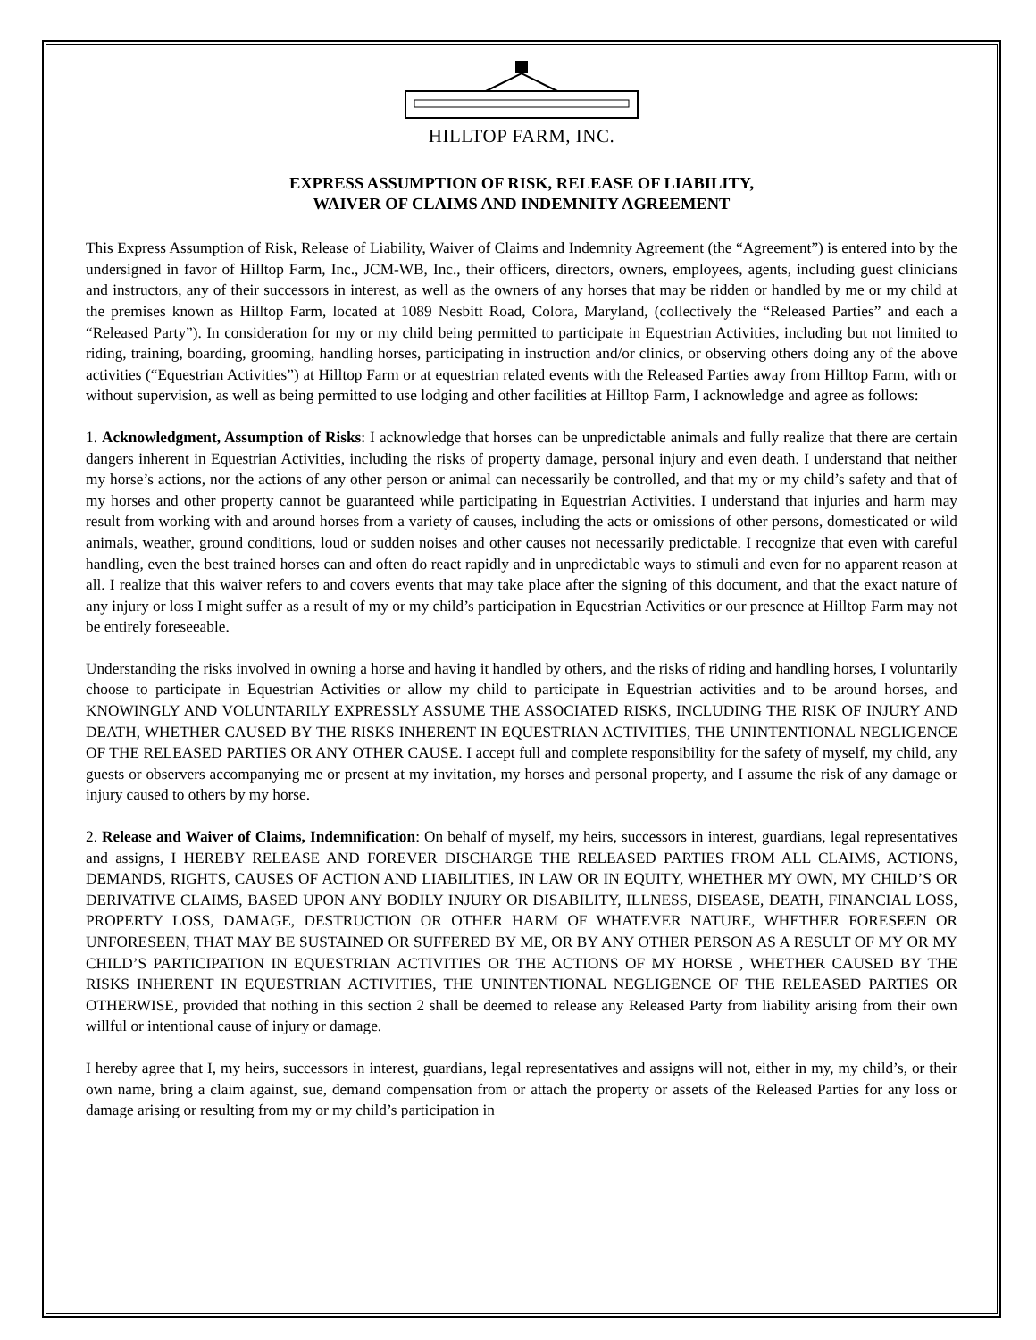HILLTOP FARM, INC.
EXPRESS ASSUMPTION OF RISK, RELEASE OF LIABILITY,
WAIVER OF CLAIMS AND INDEMNITY AGREEMENT
This Express Assumption of Risk, Release of Liability, Waiver of Claims and Indemnity Agreement (the “Agreement”) is entered into by the undersigned in favor of Hilltop Farm, Inc., JCM-WB, Inc., their officers, directors, owners, employees, agents, including guest clinicians and instructors, any of their successors in interest, as well as the owners of any horses that may be ridden or handled by me or my child at the premises known as Hilltop Farm, located at 1089 Nesbitt Road, Colora, Maryland, (collectively the “Released Parties” and each a “Released Party”). In consideration for my or my child being permitted to participate in Equestrian Activities, including but not limited to riding, training, boarding, grooming, handling horses, participating in instruction and/or clinics, or observing others doing any of the above activities (“Equestrian Activities”) at Hilltop Farm or at equestrian related events with the Released Parties away from Hilltop Farm, with or without supervision, as well as being permitted to use lodging and other facilities at Hilltop Farm, I acknowledge and agree as follows:
1. Acknowledgment, Assumption of Risks: I acknowledge that horses can be unpredictable animals and fully realize that there are certain dangers inherent in Equestrian Activities, including the risks of property damage, personal injury and even death. I understand that neither my horse’s actions, nor the actions of any other person or animal can necessarily be controlled, and that my or my child’s safety and that of my horses and other property cannot be guaranteed while participating in Equestrian Activities. I understand that injuries and harm may result from working with and around horses from a variety of causes, including the acts or omissions of other persons, domesticated or wild animals, weather, ground conditions, loud or sudden noises and other causes not necessarily predictable. I recognize that even with careful handling, even the best trained horses can and often do react rapidly and in unpredictable ways to stimuli and even for no apparent reason at all. I realize that this waiver refers to and covers events that may take place after the signing of this document, and that the exact nature of any injury or loss I might suffer as a result of my or my child’s participation in Equestrian Activities or our presence at Hilltop Farm may not be entirely foreseeable.
Understanding the risks involved in owning a horse and having it handled by others, and the risks of riding and handling horses, I voluntarily choose to participate in Equestrian Activities or allow my child to participate in Equestrian activities and to be around horses, and KNOWINGLY AND VOLUNTARILY EXPRESSLY ASSUME THE ASSOCIATED RISKS, INCLUDING THE RISK OF INJURY AND DEATH, WHETHER CAUSED BY THE RISKS INHERENT IN EQUESTRIAN ACTIVITIES, THE UNINTENTIONAL NEGLIGENCE OF THE RELEASED PARTIES OR ANY OTHER CAUSE. I accept full and complete responsibility for the safety of myself, my child, any guests or observers accompanying me or present at my invitation, my horses and personal property, and I assume the risk of any damage or injury caused to others by my horse.
2. Release and Waiver of Claims, Indemnification: On behalf of myself, my heirs, successors in interest, guardians, legal representatives and assigns, I HEREBY RELEASE AND FOREVER DISCHARGE THE RELEASED PARTIES FROM ALL CLAIMS, ACTIONS, DEMANDS, RIGHTS, CAUSES OF ACTION AND LIABILITIES, IN LAW OR IN EQUITY, WHETHER MY OWN, MY CHILD’S OR DERIVATIVE CLAIMS, BASED UPON ANY BODILY INJURY OR DISABILITY, ILLNESS, DISEASE, DEATH, FINANCIAL LOSS, PROPERTY LOSS, DAMAGE, DESTRUCTION OR OTHER HARM OF WHATEVER NATURE, WHETHER FORESEEN OR UNFORESEEN, THAT MAY BE SUSTAINED OR SUFFERED BY ME, OR BY ANY OTHER PERSON AS A RESULT OF MY OR MY CHILD’S PARTICIPATION IN EQUESTRIAN ACTIVITIES OR THE ACTIONS OF MY HORSE , WHETHER CAUSED BY THE RISKS INHERENT IN EQUESTRIAN ACTIVITIES, THE UNINTENTIONAL NEGLIGENCE OF THE RELEASED PARTIES OR OTHERWISE, provided that nothing in this section 2 shall be deemed to release any Released Party from liability arising from their own willful or intentional cause of injury or damage.
I hereby agree that I, my heirs, successors in interest, guardians, legal representatives and assigns will not, either in my, my child’s, or their own name, bring a claim against, sue, demand compensation from or attach the property or assets of the Released Parties for any loss or damage arising or resulting from my or my child’s participation in